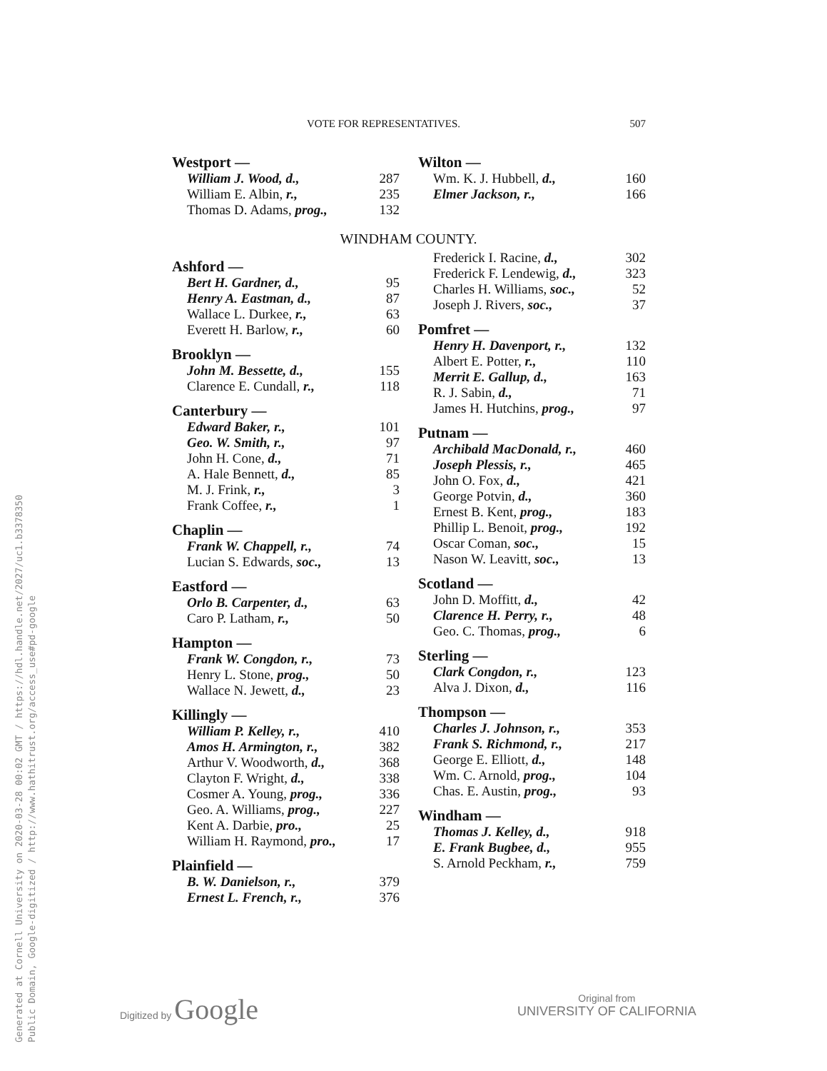VOTE FOR REPRESENTATIVES. 507
| Westport — | |
| --- | --- |
| William J. Wood, d., | 287 |
| William E. Albin, r., | 235 |
| Thomas D. Adams, prog., | 132 |
| Wilton — | |
| --- | --- |
| Wm. K. J. Hubbell, d., | 160 |
| Elmer Jackson, r., | 166 |
WINDHAM COUNTY.
| Ashford — | |
| --- | --- |
| Bert H. Gardner, d., | 95 |
| Henry A. Eastman, d., | 87 |
| Wallace L. Durkee, r., | 63 |
| Everett H. Barlow, r., | 60 |
| Brooklyn — | |
| John M. Bessette, d., | 155 |
| Clarence E. Cundall, r., | 118 |
| Canterbury — | |
| Edward Baker, r., | 101 |
| Geo. W. Smith, r., | 97 |
| John H. Cone, d., | 71 |
| A. Hale Bennett, d., | 85 |
| M. J. Frink, r., | 3 |
| Frank Coffee, r., | 1 |
| Chaplin — | |
| Frank W. Chappell, r., | 74 |
| Lucian S. Edwards, soc., | 13 |
| Eastford — | |
| Orlo B. Carpenter, d., | 63 |
| Caro P. Latham, r., | 50 |
| Hampton — | |
| Frank W. Congdon, r., | 73 |
| Henry L. Stone, prog., | 50 |
| Wallace N. Jewett, d., | 23 |
| Killingly — | |
| William P. Kelley, r., | 410 |
| Amos H. Armington, r., | 382 |
| Arthur V. Woodworth, d., | 368 |
| Clayton F. Wright, d., | 338 |
| Cosmer A. Young, prog., | 336 |
| Geo. A. Williams, prog., | 227 |
| Kent A. Darbie, pro., | 25 |
| William H. Raymond, pro., | 17 |
| Plainfield — | |
| B. W. Danielson, r., | 379 |
| Ernest L. French, r., | 376 |
| Frederick I. Racine, d., | 302 |
| Frederick F. Lendewig, d., | 323 |
| Charles H. Williams, soc., | 52 |
| Joseph J. Rivers, soc., | 37 |
| Pomfret — | |
| Henry H. Davenport, r., | 132 |
| Albert E. Potter, r., | 110 |
| Merrit E. Gallup, d., | 163 |
| R. J. Sabin, d., | 71 |
| James H. Hutchins, prog., | 97 |
| Putnam — | |
| Archibald MacDonald, r., | 460 |
| Joseph Plessis, r., | 465 |
| John O. Fox, d., | 421 |
| George Potvin, d., | 360 |
| Ernest B. Kent, prog., | 183 |
| Phillip L. Benoit, prog., | 192 |
| Oscar Coman, soc., | 15 |
| Nason W. Leavitt, soc., | 13 |
| Scotland — | |
| John D. Moffitt, d., | 42 |
| Clarence H. Perry, r., | 48 |
| Geo. C. Thomas, prog., | 6 |
| Sterling — | |
| Clark Congdon, r., | 123 |
| Alva J. Dixon, d., | 116 |
| Thompson — | |
| Charles J. Johnson, r., | 353 |
| Frank S. Richmond, r., | 217 |
| George E. Elliott, d., | 148 |
| Wm. C. Arnold, prog., | 104 |
| Chas. E. Austin, prog., | 93 |
| Windham — | |
| Thomas J. Kelley, d., | 918 |
| E. Frank Bugbee, d., | 955 |
| S. Arnold Peckham, r., | 759 |
Generated at Cornell University on 2020-03-28 00:02 GMT / https://hdl.handle.net/2027/uc1.b3378350
Public Domain, Google-digitized / http://www.hathitrust.org/access_use#pd-google
Digitized by Google
Original from
UNIVERSITY OF CALIFORNIA